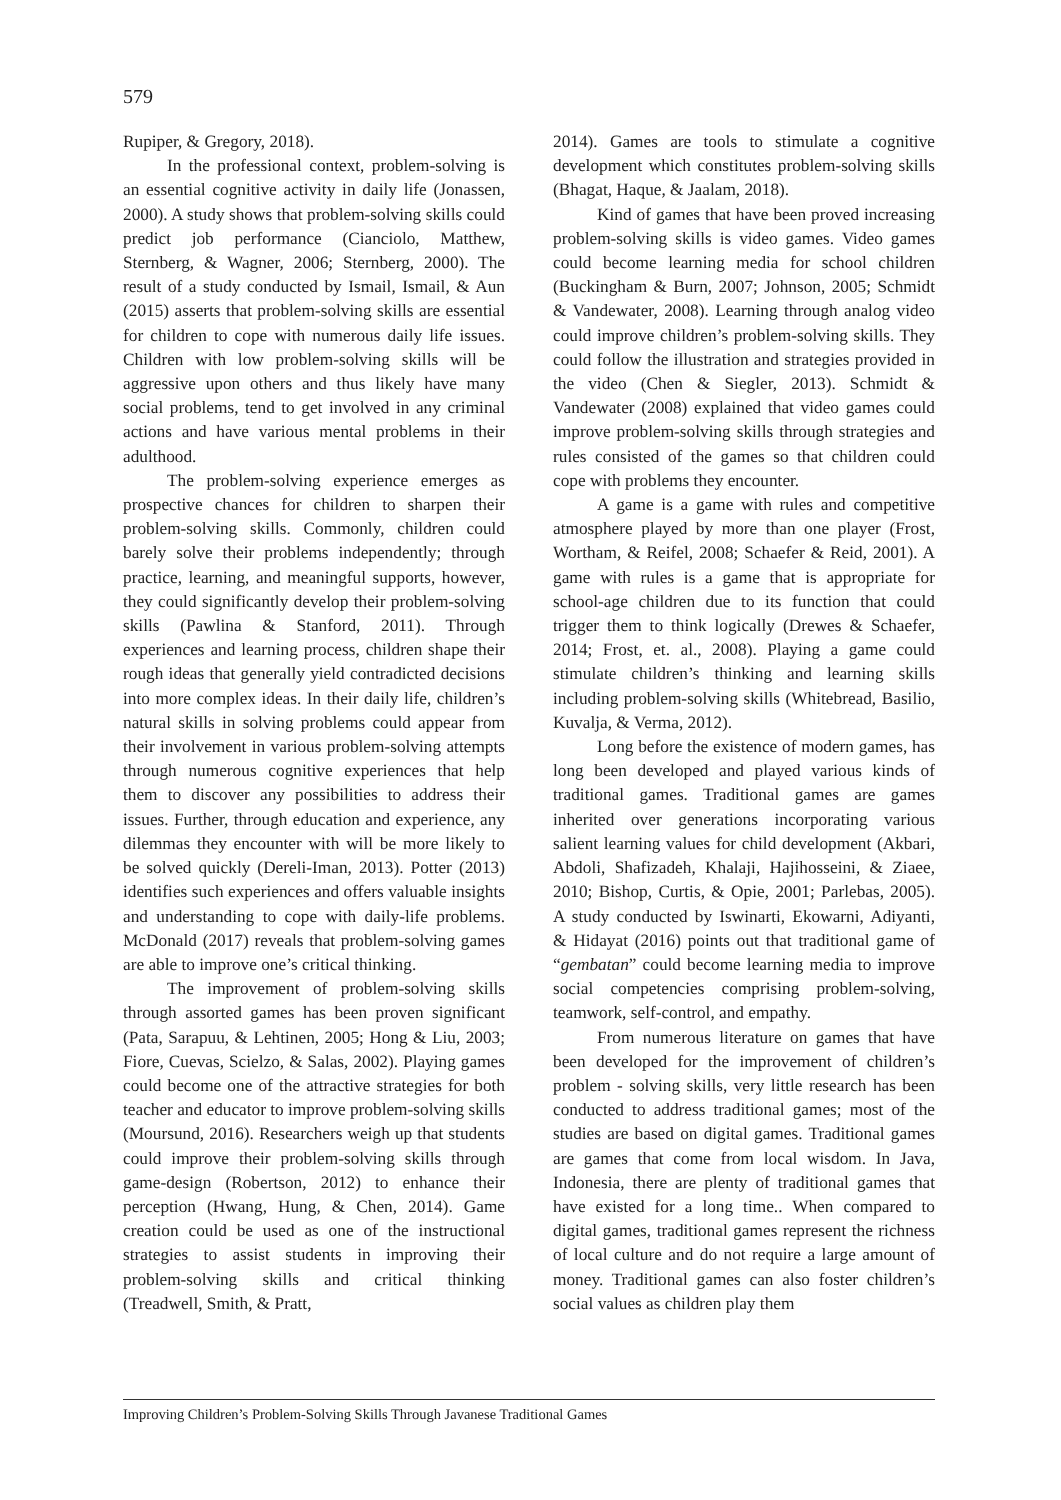579
Rupiper, & Gregory, 2018).
In the professional context, problem-solving is an essential cognitive activity in daily life (Jonassen, 2000). A study shows that problem-solving skills could predict job performance (Cianciolo, Matthew, Sternberg, & Wagner, 2006; Sternberg, 2000). The result of a study conducted by Ismail, Ismail, & Aun (2015) asserts that problem-solving skills are essential for children to cope with numerous daily life issues. Children with low problem-solving skills will be aggressive upon others and thus likely have many social problems, tend to get involved in any criminal actions and have various mental problems in their adulthood.
The problem-solving experience emerges as prospective chances for children to sharpen their problem-solving skills. Commonly, children could barely solve their problems independently; through practice, learning, and meaningful supports, however, they could significantly develop their problem-solving skills (Pawlina & Stanford, 2011). Through experiences and learning process, children shape their rough ideas that generally yield contradicted decisions into more complex ideas. In their daily life, children’s natural skills in solving problems could appear from their involvement in various problem-solving attempts through numerous cognitive experiences that help them to discover any possibilities to address their issues. Further, through education and experience, any dilemmas they encounter with will be more likely to be solved quickly (Dereli-Iman, 2013). Potter (2013) identifies such experiences and offers valuable insights and understanding to cope with daily-life problems. McDonald (2017) reveals that problem-solving games are able to improve one’s critical thinking.
The improvement of problem-solving skills through assorted games has been proven significant (Pata, Sarapuu, & Lehtinen, 2005; Hong & Liu, 2003; Fiore, Cuevas, Scielzo, & Salas, 2002). Playing games could become one of the attractive strategies for both teacher and educator to improve problem-solving skills (Moursund, 2016). Researchers weigh up that students could improve their problem-solving skills through game-design (Robertson, 2012) to enhance their perception (Hwang, Hung, & Chen, 2014). Game creation could be used as one of the instructional strategies to assist students in improving their problem-solving skills and critical thinking (Treadwell, Smith, & Pratt,
2014). Games are tools to stimulate a cognitive development which constitutes problem-solving skills (Bhagat, Haque, & Jaalam, 2018).
Kind of games that have been proved increasing problem-solving skills is video games. Video games could become learning media for school children (Buckingham & Burn, 2007; Johnson, 2005; Schmidt & Vandewater, 2008). Learning through analog video could improve children’s problem-solving skills. They could follow the illustration and strategies provided in the video (Chen & Siegler, 2013). Schmidt & Vandewater (2008) explained that video games could improve problem-solving skills through strategies and rules consisted of the games so that children could cope with problems they encounter.
A game is a game with rules and competitive atmosphere played by more than one player (Frost, Wortham, & Reifel, 2008; Schaefer & Reid, 2001). A game with rules is a game that is appropriate for school-age children due to its function that could trigger them to think logically (Drewes & Schaefer, 2014; Frost, et. al., 2008). Playing a game could stimulate children’s thinking and learning skills including problem-solving skills (Whitebread, Basilio, Kuvalja, & Verma, 2012).
Long before the existence of modern games, has long been developed and played various kinds of traditional games. Traditional games are games inherited over generations incorporating various salient learning values for child development (Akbari, Abdoli, Shafizadeh, Khalaji, Hajihosseini, & Ziaee, 2010; Bishop, Curtis, & Opie, 2001; Parlebas, 2005). A study conducted by Iswinarti, Ekowarni, Adiyanti, & Hidayat (2016) points out that traditional game of “gembatan” could become learning media to improve social competencies comprising problem-solving, teamwork, self-control, and empathy.
From numerous literature on games that have been developed for the improvement of children’s problem - solving skills, very little research has been conducted to address traditional games; most of the studies are based on digital games. Traditional games are games that come from local wisdom. In Java, Indonesia, there are plenty of traditional games that have existed for a long time.. When compared to digital games, traditional games represent the richness of local culture and do not require a large amount of money. Traditional games can also foster children’s social values as children play them
Improving Children’s Problem-Solving Skills Through Javanese Traditional Games